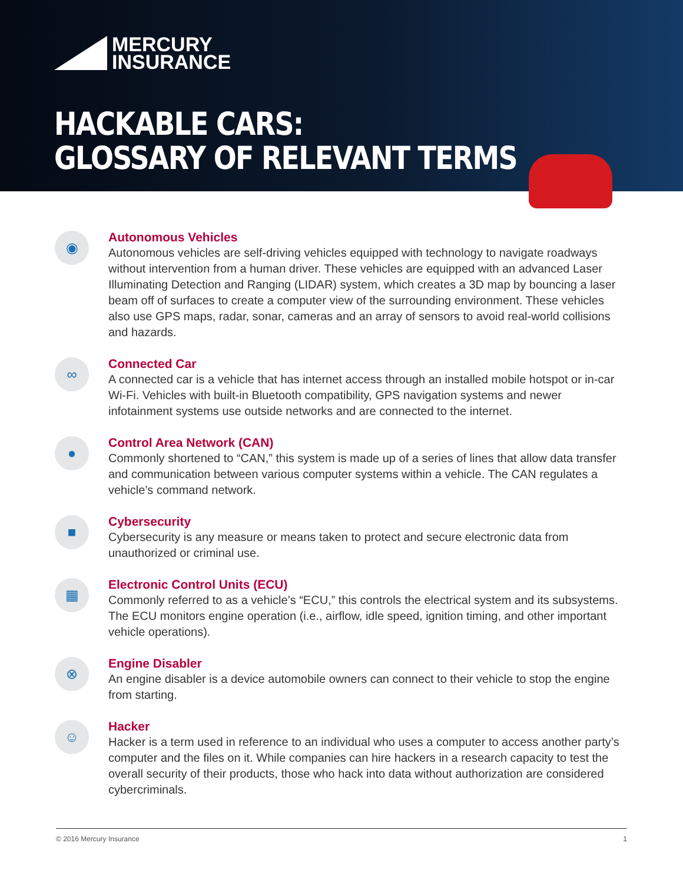MERCURY
INSURANCE
HACKABLE CARS:
GLOSSARY OF RELEVANT TERMS
◉
Autonomous Vehicles
Autonomous vehicles are self-driving vehicles equipped with technology to navigate roadways without intervention from a human driver. These vehicles are equipped with an advanced Laser Illuminating Detection and Ranging (LIDAR) system, which creates a 3D map by bouncing a laser beam off of surfaces to create a computer view of the surrounding environment. These vehicles also use GPS maps, radar, sonar, cameras and an array of sensors to avoid real-world collisions and hazards.
∞
Connected Car
A connected car is a vehicle that has internet access through an installed mobile hotspot or in-car Wi-Fi. Vehicles with built-in Bluetooth compatibility, GPS navigation systems and newer infotainment systems use outside networks and are connected to the internet.
●
Control Area Network (CAN)
Commonly shortened to “CAN,” this system is made up of a series of lines that allow data transfer and communication between various computer systems within a vehicle. The CAN regulates a vehicle’s command network.
■
Cybersecurity
Cybersecurity is any measure or means taken to protect and secure electronic data from unauthorized or criminal use.
▦
Electronic Control Units (ECU)
Commonly referred to as a vehicle’s “ECU,” this controls the electrical system and its subsystems. The ECU monitors engine operation (i.e., airflow, idle speed, ignition timing, and other important vehicle operations).
⊗
Engine Disabler
An engine disabler is a device automobile owners can connect to their vehicle to stop the engine from starting.
☺
Hacker
Hacker is a term used in reference to an individual who uses a computer to access another party’s computer and the files on it. While companies can hire hackers in a research capacity to test the overall security of their products, those who hack into data without authorization are considered cybercriminals.
© 2016 Mercury Insurance 1